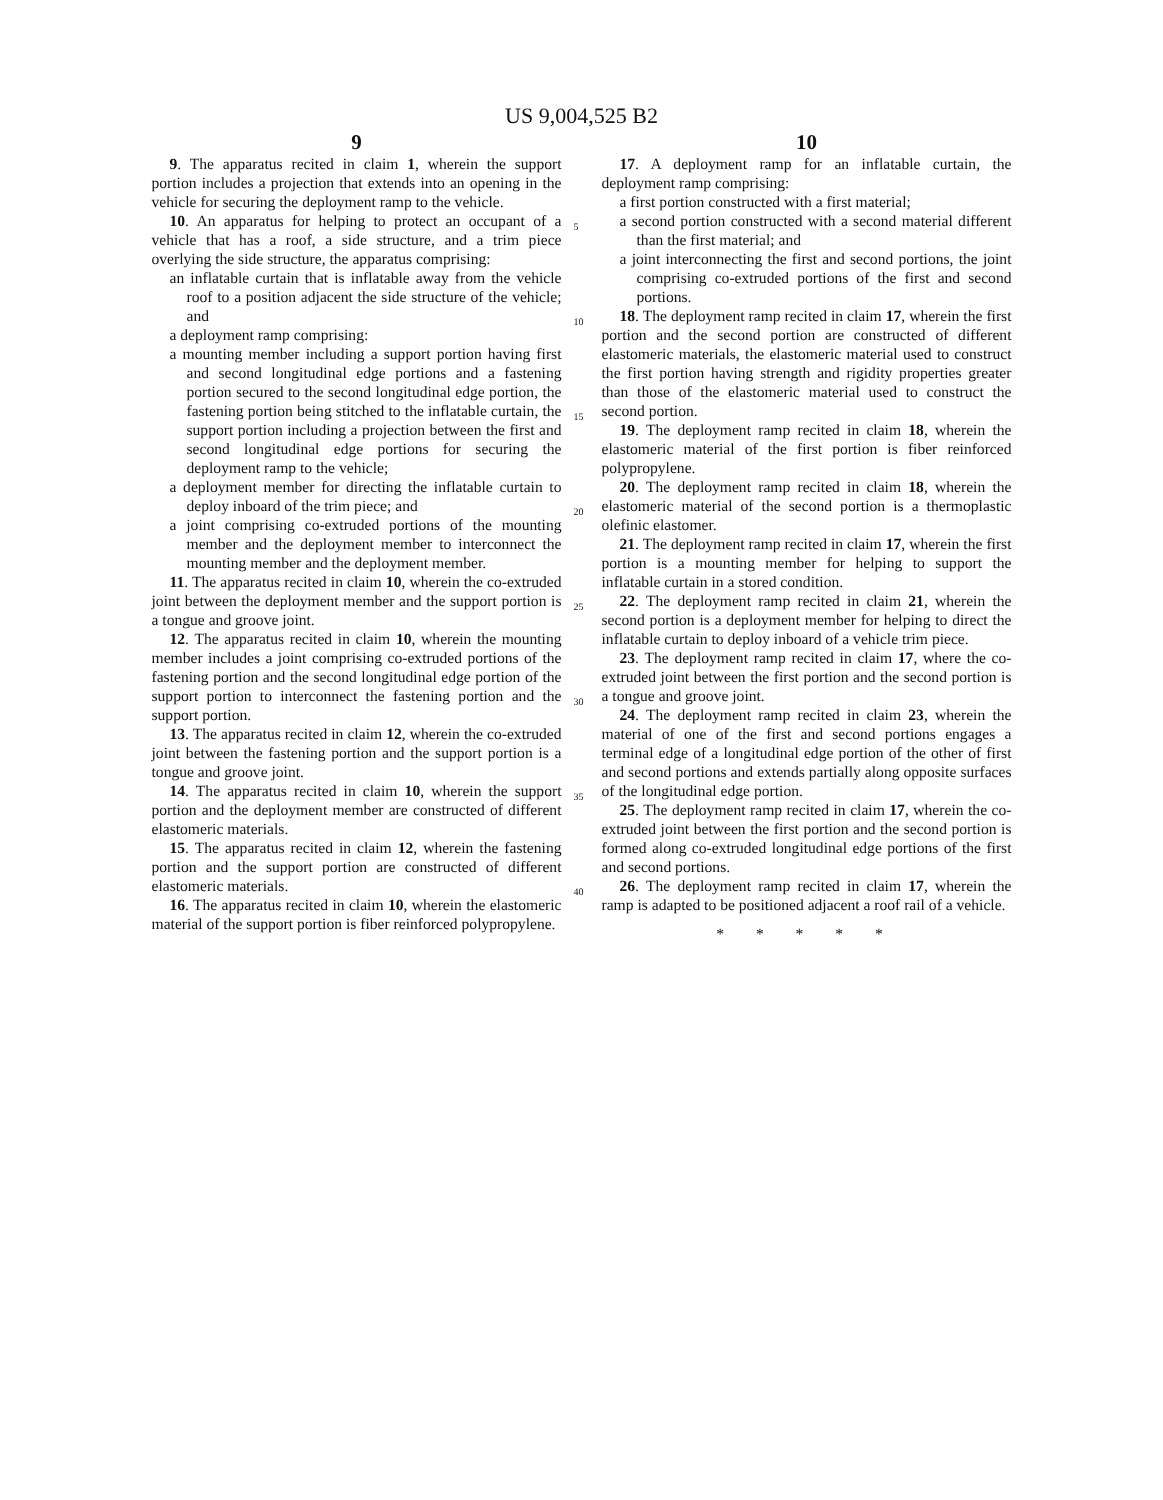US 9,004,525 B2
9
9. The apparatus recited in claim 1, wherein the support portion includes a projection that extends into an opening in the vehicle for securing the deployment ramp to the vehicle.
10. An apparatus for helping to protect an occupant of a vehicle that has a roof, a side structure, and a trim piece overlying the side structure, the apparatus comprising:
an inflatable curtain that is inflatable away from the vehicle roof to a position adjacent the side structure of the vehicle; and
a deployment ramp comprising:
a mounting member including a support portion having first and second longitudinal edge portions and a fastening portion secured to the second longitudinal edge portion, the fastening portion being stitched to the inflatable curtain, the support portion including a projection between the first and second longitudinal edge portions for securing the deployment ramp to the vehicle;
a deployment member for directing the inflatable curtain to deploy inboard of the trim piece; and
a joint comprising co-extruded portions of the mounting member and the deployment member to interconnect the mounting member and the deployment member.
11. The apparatus recited in claim 10, wherein the co-extruded joint between the deployment member and the support portion is a tongue and groove joint.
12. The apparatus recited in claim 10, wherein the mounting member includes a joint comprising co-extruded portions of the fastening portion and the second longitudinal edge portion of the support portion to interconnect the fastening portion and the support portion.
13. The apparatus recited in claim 12, wherein the co-extruded joint between the fastening portion and the support portion is a tongue and groove joint.
14. The apparatus recited in claim 10, wherein the support portion and the deployment member are constructed of different elastomeric materials.
15. The apparatus recited in claim 12, wherein the fastening portion and the support portion are constructed of different elastomeric materials.
16. The apparatus recited in claim 10, wherein the elastomeric material of the support portion is fiber reinforced polypropylene.
5
10
15
20
25
30
35
40
10
17. A deployment ramp for an inflatable curtain, the deployment ramp comprising:
a first portion constructed with a first material;
a second portion constructed with a second material different than the first material; and
a joint interconnecting the first and second portions, the joint comprising co-extruded portions of the first and second portions.
18. The deployment ramp recited in claim 17, wherein the first portion and the second portion are constructed of different elastomeric materials, the elastomeric material used to construct the first portion having strength and rigidity properties greater than those of the elastomeric material used to construct the second portion.
19. The deployment ramp recited in claim 18, wherein the elastomeric material of the first portion is fiber reinforced polypropylene.
20. The deployment ramp recited in claim 18, wherein the elastomeric material of the second portion is a thermoplastic olefinic elastomer.
21. The deployment ramp recited in claim 17, wherein the first portion is a mounting member for helping to support the inflatable curtain in a stored condition.
22. The deployment ramp recited in claim 21, wherein the second portion is a deployment member for helping to direct the inflatable curtain to deploy inboard of a vehicle trim piece.
23. The deployment ramp recited in claim 17, where the co-extruded joint between the first portion and the second portion is a tongue and groove joint.
24. The deployment ramp recited in claim 23, wherein the material of one of the first and second portions engages a terminal edge of a longitudinal edge portion of the other of first and second portions and extends partially along opposite surfaces of the longitudinal edge portion.
25. The deployment ramp recited in claim 17, wherein the co-extruded joint between the first portion and the second portion is formed along co-extruded longitudinal edge portions of the first and second portions.
26. The deployment ramp recited in claim 17, wherein the ramp is adapted to be positioned adjacent a roof rail of a vehicle.
* * * * *